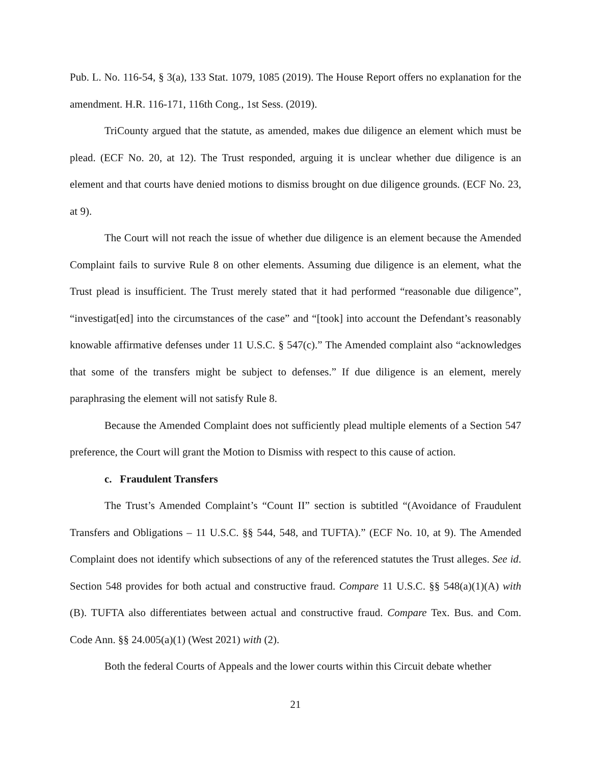Pub. L. No. 116-54, § 3(a), 133 Stat. 1079, 1085 (2019). The House Report offers no explanation for the amendment. H.R. 116-171, 116th Cong., 1st Sess. (2019).
TriCounty argued that the statute, as amended, makes due diligence an element which must be plead. (ECF No. 20, at 12). The Trust responded, arguing it is unclear whether due diligence is an element and that courts have denied motions to dismiss brought on due diligence grounds. (ECF No. 23, at 9).
The Court will not reach the issue of whether due diligence is an element because the Amended Complaint fails to survive Rule 8 on other elements. Assuming due diligence is an element, what the Trust plead is insufficient. The Trust merely stated that it had performed “reasonable due diligence”, “investigat[ed] into the circumstances of the case” and “[took] into account the Defendant’s reasonably knowable affirmative defenses under 11 U.S.C. § 547(c).” The Amended complaint also “acknowledges that some of the transfers might be subject to defenses.” If due diligence is an element, merely paraphrasing the element will not satisfy Rule 8.
Because the Amended Complaint does not sufficiently plead multiple elements of a Section 547 preference, the Court will grant the Motion to Dismiss with respect to this cause of action.
c. Fraudulent Transfers
The Trust’s Amended Complaint’s “Count II” section is subtitled “(Avoidance of Fraudulent Transfers and Obligations – 11 U.S.C. §§ 544, 548, and TUFTA).” (ECF No. 10, at 9). The Amended Complaint does not identify which subsections of any of the referenced statutes the Trust alleges. See id. Section 548 provides for both actual and constructive fraud. Compare 11 U.S.C. §§ 548(a)(1)(A) with (B). TUFTA also differentiates between actual and constructive fraud. Compare Tex. Bus. and Com. Code Ann. §§ 24.005(a)(1) (West 2021) with (2).
Both the federal Courts of Appeals and the lower courts within this Circuit debate whether
21